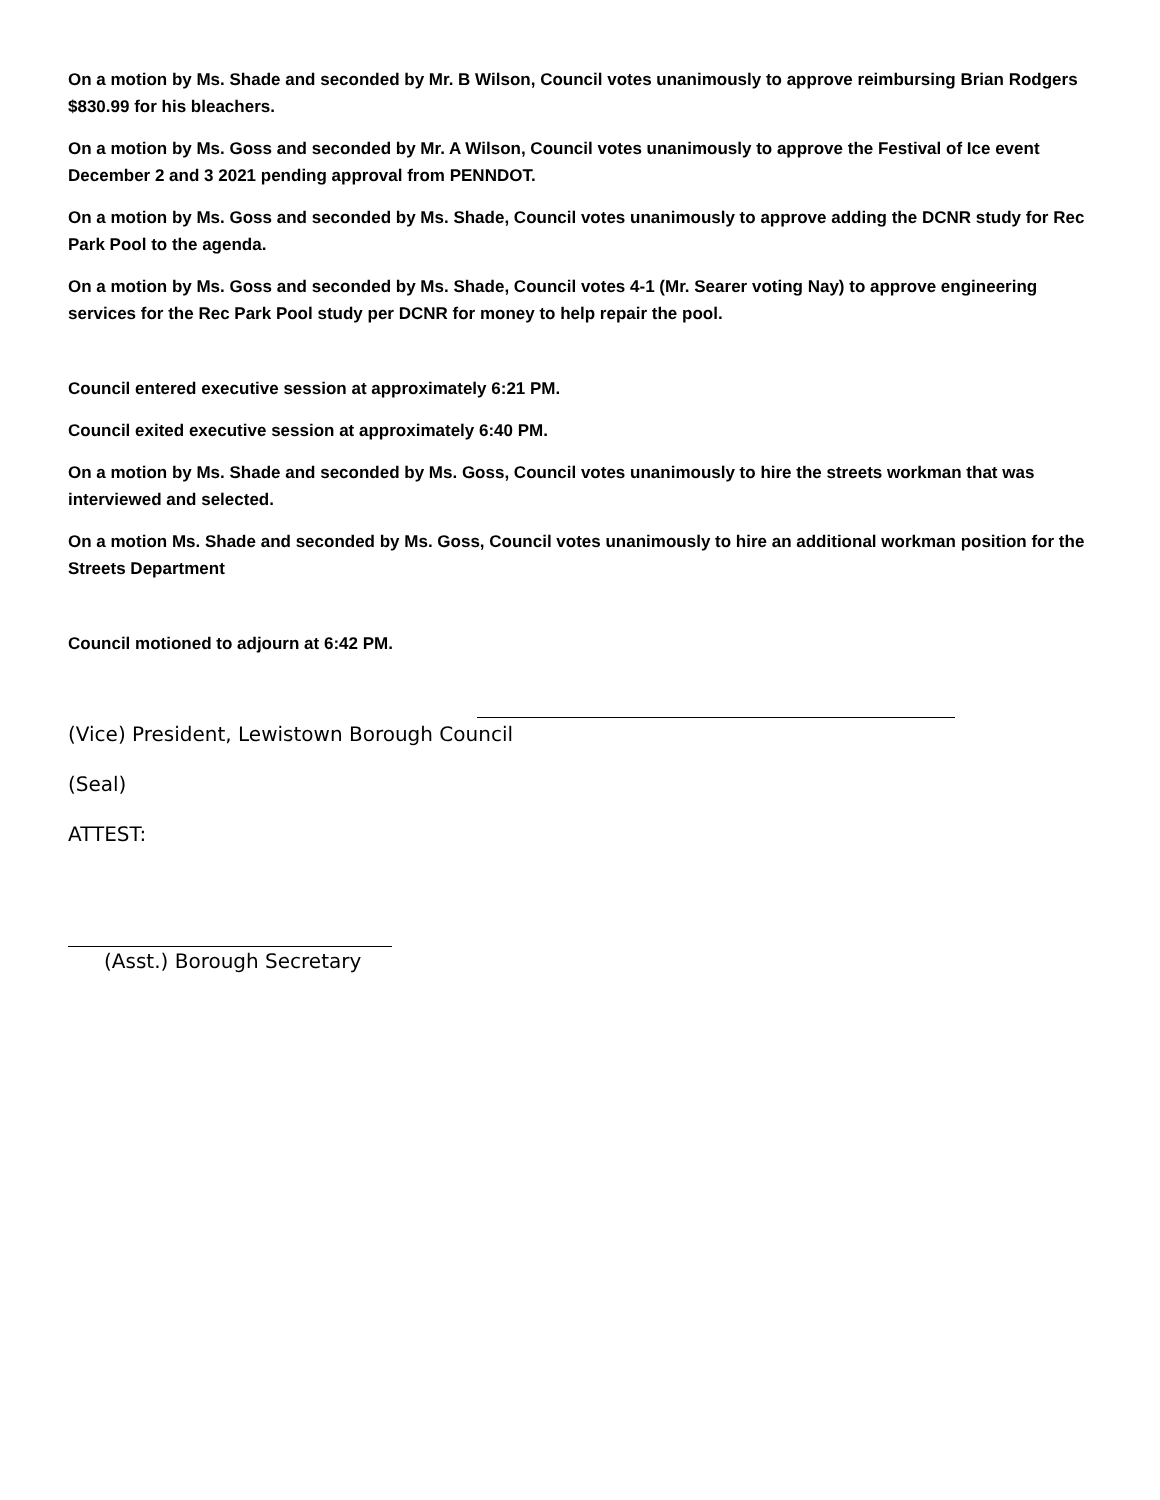On a motion by Ms. Shade and seconded by Mr. B Wilson, Council votes unanimously to approve reimbursing Brian Rodgers $830.99 for his bleachers.
On a motion by Ms. Goss and seconded by Mr. A Wilson, Council votes unanimously to approve the Festival of Ice event December 2 and 3 2021 pending approval from PENNDOT.
On a motion by Ms. Goss and seconded by Ms. Shade, Council votes unanimously to approve adding the DCNR study for Rec Park Pool to the agenda.
On a motion by Ms. Goss and seconded by Ms. Shade, Council votes 4-1 (Mr. Searer voting Nay) to approve engineering services for the Rec Park Pool study per DCNR for money to help repair the pool.
Council entered executive session at approximately 6:21 PM.
Council exited executive session at approximately 6:40 PM.
On a motion by Ms. Shade and seconded by Ms. Goss, Council votes unanimously to hire the streets workman that was interviewed and selected.
On a motion Ms. Shade and seconded by Ms. Goss, Council votes unanimously to hire an additional workman position for the Streets Department
Council motioned to adjourn at 6:42 PM.
(Vice) President, Lewistown Borough Council
(Seal)
ATTEST:
(Asst.) Borough Secretary